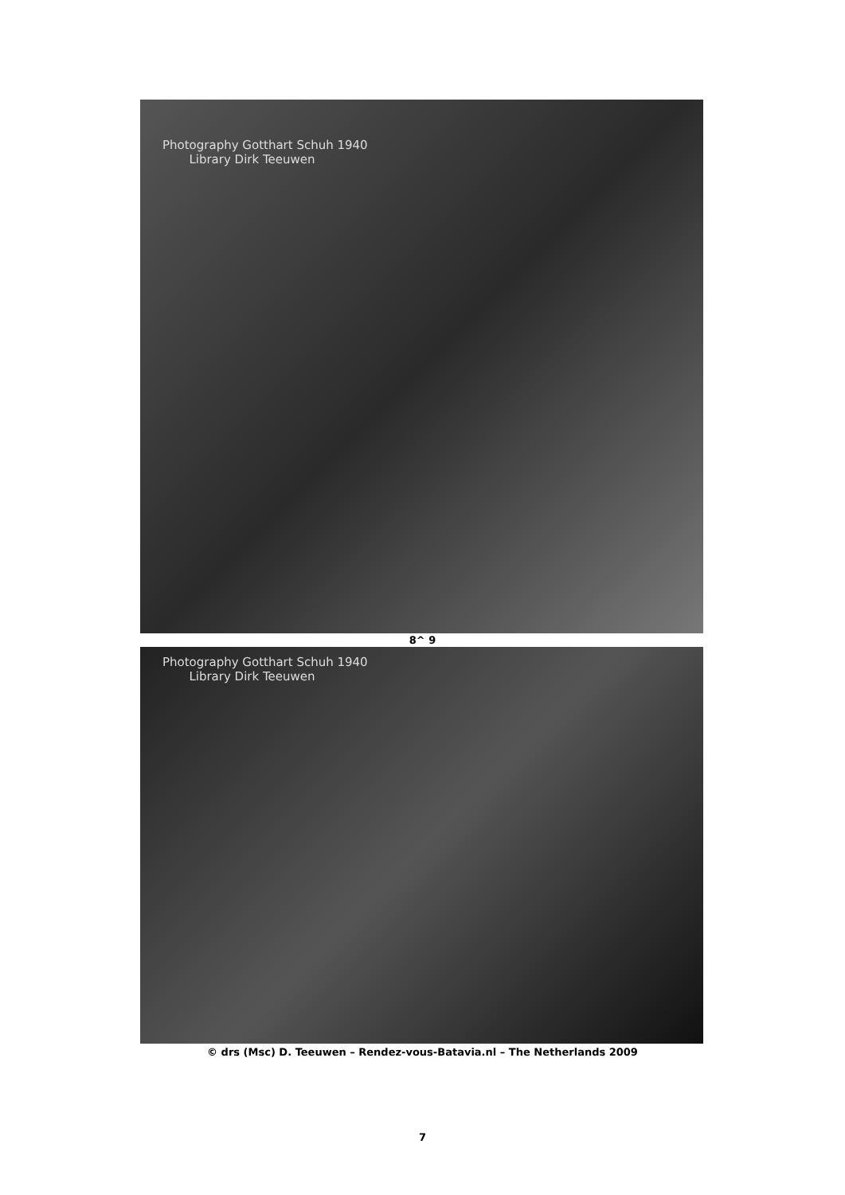Photography Gotthart Schuh 1940
Library Dirk Teeuwen
8^ 9
Photography Gotthart Schuh 1940
Library Dirk Teeuwen
© drs (Msc) D. Teeuwen – Rendez-vous-Batavia.nl – The Netherlands 2009
7